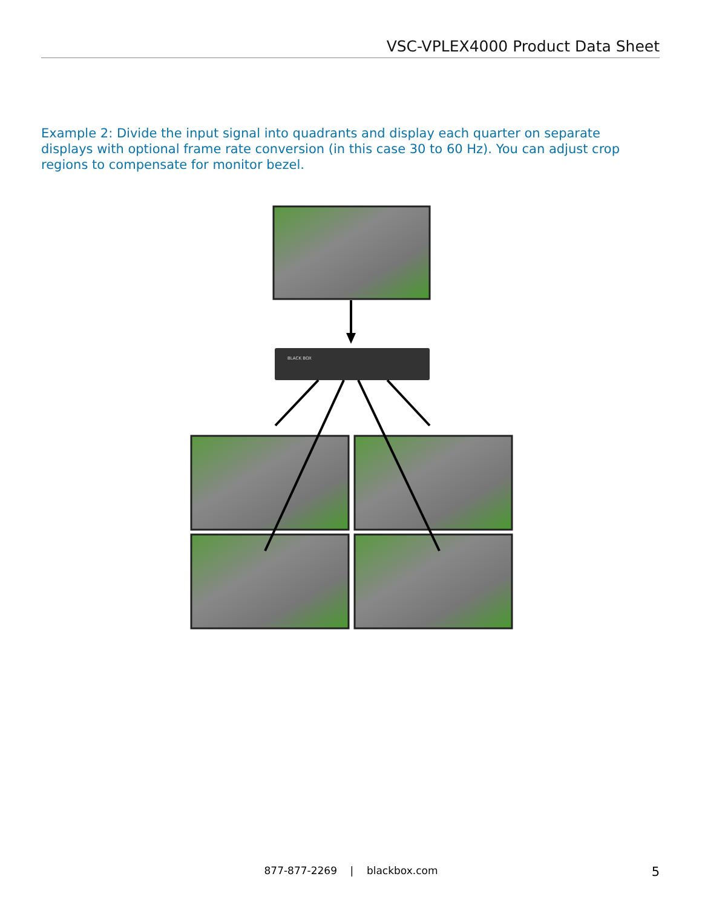VSC-VPLEX4000 Product Data Sheet
Example 2: Divide the input signal into quadrants and display each quarter on separate displays with optional frame rate conversion (in this case 30 to 60 Hz). You can adjust crop regions to compensate for monitor bezel.
BLACK BOX
877-877-2269 | blackbox.com 5